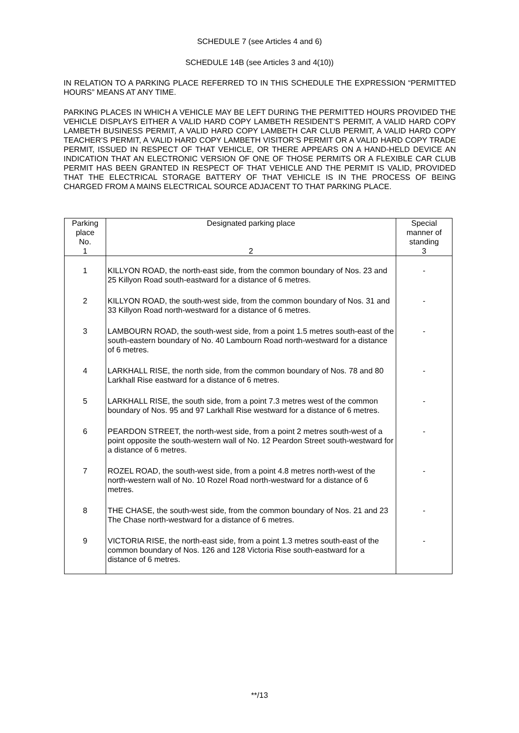SCHEDULE 7 (see Articles 4 and 6)
SCHEDULE 14B (see Articles 3 and 4(10))
IN RELATION TO A PARKING PLACE REFERRED TO IN THIS SCHEDULE THE EXPRESSION “PERMITTED HOURS” MEANS AT ANY TIME.
PARKING PLACES IN WHICH A VEHICLE MAY BE LEFT DURING THE PERMITTED HOURS PROVIDED THE VEHICLE DISPLAYS EITHER A VALID HARD COPY LAMBETH RESIDENT’S PERMIT, A VALID HARD COPY LAMBETH BUSINESS PERMIT, A VALID HARD COPY LAMBETH CAR CLUB PERMIT, A VALID HARD COPY TEACHER’S PERMIT, A VALID HARD COPY LAMBETH VISITOR’S PERMIT OR A VALID HARD COPY TRADE PERMIT, ISSUED IN RESPECT OF THAT VEHICLE, OR THERE APPEARS ON A HAND-HELD DEVICE AN INDICATION THAT AN ELECTRONIC VERSION OF ONE OF THOSE PERMITS OR A FLEXIBLE CAR CLUB PERMIT HAS BEEN GRANTED IN RESPECT OF THAT VEHICLE AND THE PERMIT IS VALID, PROVIDED THAT THE ELECTRICAL STORAGE BATTERY OF THAT VEHICLE IS IN THE PROCESS OF BEING CHARGED FROM A MAINS ELECTRICAL SOURCE ADJACENT TO THAT PARKING PLACE.
| Parking place No. 1 | Designated parking place 2 | Special manner of standing 3 |
| --- | --- | --- |
| 1 | KILLYON ROAD, the north-east side, from the common boundary of Nos. 23 and 25 Killyon Road south-eastward for a distance of 6 metres. | - |
| 2 | KILLYON ROAD, the south-west side, from the common boundary of Nos. 31 and 33 Killyon Road north-westward for a distance of 6 metres. | - |
| 3 | LAMBOURN ROAD, the south-west side, from a point 1.5 metres south-east of the south-eastern boundary of No. 40 Lambourn Road north-westward for a distance of 6 metres. | - |
| 4 | LARKHALL RISE, the north side, from the common boundary of Nos. 78 and 80 Larkhall Rise eastward for a distance of 6 metres. | - |
| 5 | LARKHALL RISE, the south side, from a point 7.3 metres west of the common boundary of Nos. 95 and 97 Larkhall Rise westward for a distance of 6 metres. | - |
| 6 | PEARDON STREET, the north-west side, from a point 2 metres south-west of a point opposite the south-western wall of No. 12 Peardon Street south-westward for a distance of 6 metres. | - |
| 7 | ROZEL ROAD, the south-west side, from a point 4.8 metres north-west of the north-western wall of No. 10 Rozel Road north-westward for a distance of 6 metres. | - |
| 8 | THE CHASE, the south-west side, from the common boundary of Nos. 21 and 23 The Chase north-westward for a distance of 6 metres. | - |
| 9 | VICTORIA RISE, the north-east side, from a point 1.3 metres south-east of the common boundary of Nos. 126 and 128 Victoria Rise south-eastward for a distance of 6 metres. | - |
**/13